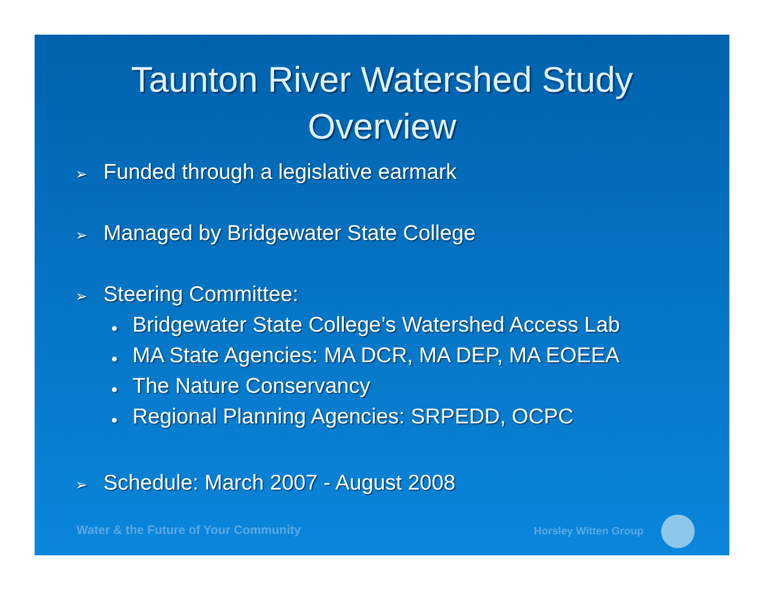Taunton River Watershed Study
Overview
➢ Funded through a legislative earmark
➢ Managed by Bridgewater State College
➢ Steering Committee:
● Bridgewater State College’s Watershed Access Lab
● MA State Agencies: MA DCR, MA DEP, MA EOEEA
● The Nature Conservancy
● Regional Planning Agencies: SRPEDD, OCPC
➢ Schedule: March 2007 - August 2008
Water & the Future of Your Community
Horsley Witten Group